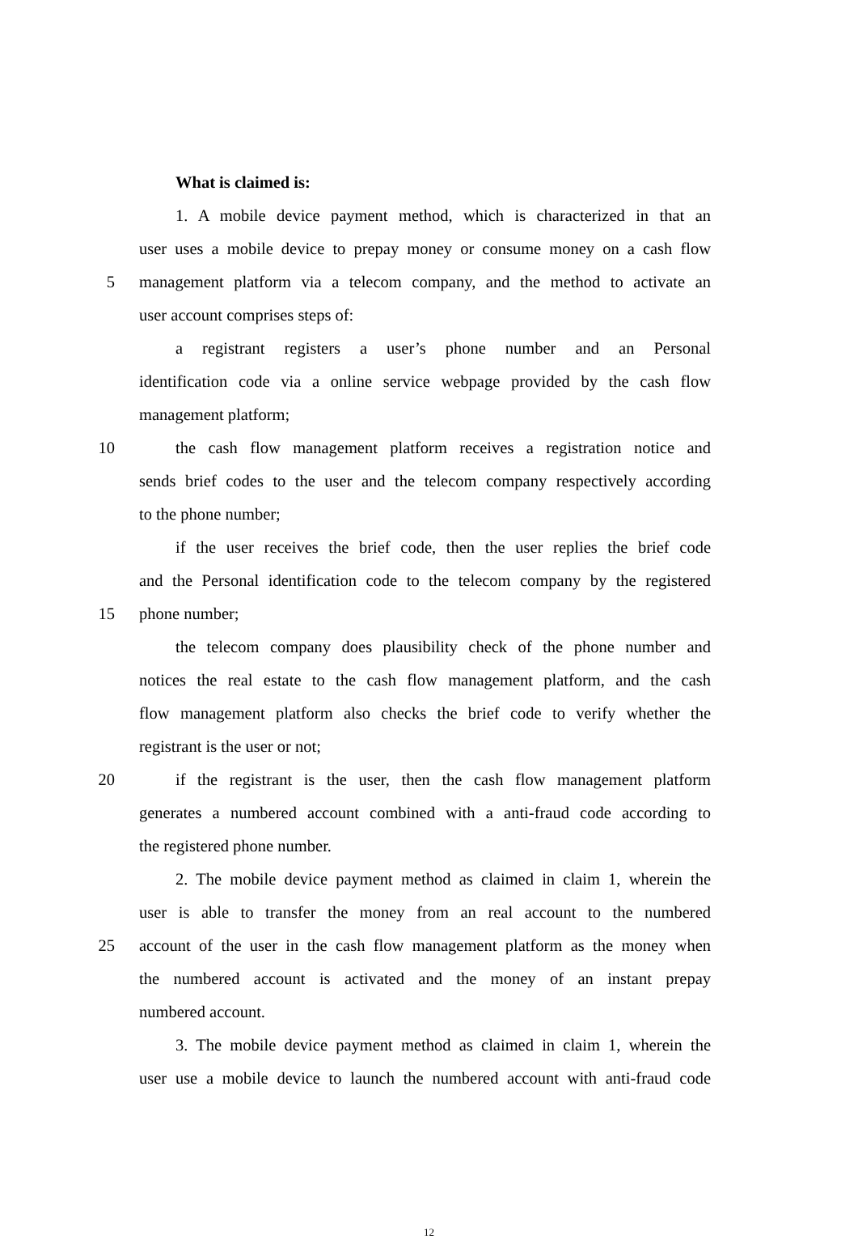What is claimed is:
1. A mobile device payment method, which is characterized in that an
user uses a mobile device to prepay money or consume money on a cash flow
5 management platform via a telecom company, and the method to activate an
user account comprises steps of:
a registrant registers a user’s phone number and an Personal
identification code via a online service webpage provided by the cash flow
management platform;
10 the cash flow management platform receives a registration notice and
sends brief codes to the user and the telecom company respectively according
to the phone number;
if the user receives the brief code, then the user replies the brief code
and the Personal identification code to the telecom company by the registered
15 phone number;
the telecom company does plausibility check of the phone number and
notices the real estate to the cash flow management platform, and the cash
flow management platform also checks the brief code to verify whether the
registrant is the user or not;
20 if the registrant is the user, then the cash flow management platform
generates a numbered account combined with a anti-fraud code according to
the registered phone number.
2. The mobile device payment method as claimed in claim 1, wherein the
user is able to transfer the money from an real account to the numbered
25 account of the user in the cash flow management platform as the money when
the numbered account is activated and the money of an instant prepay
numbered account.
3. The mobile device payment method as claimed in claim 1, wherein the
user use a mobile device to launch the numbered account with anti-fraud code
12